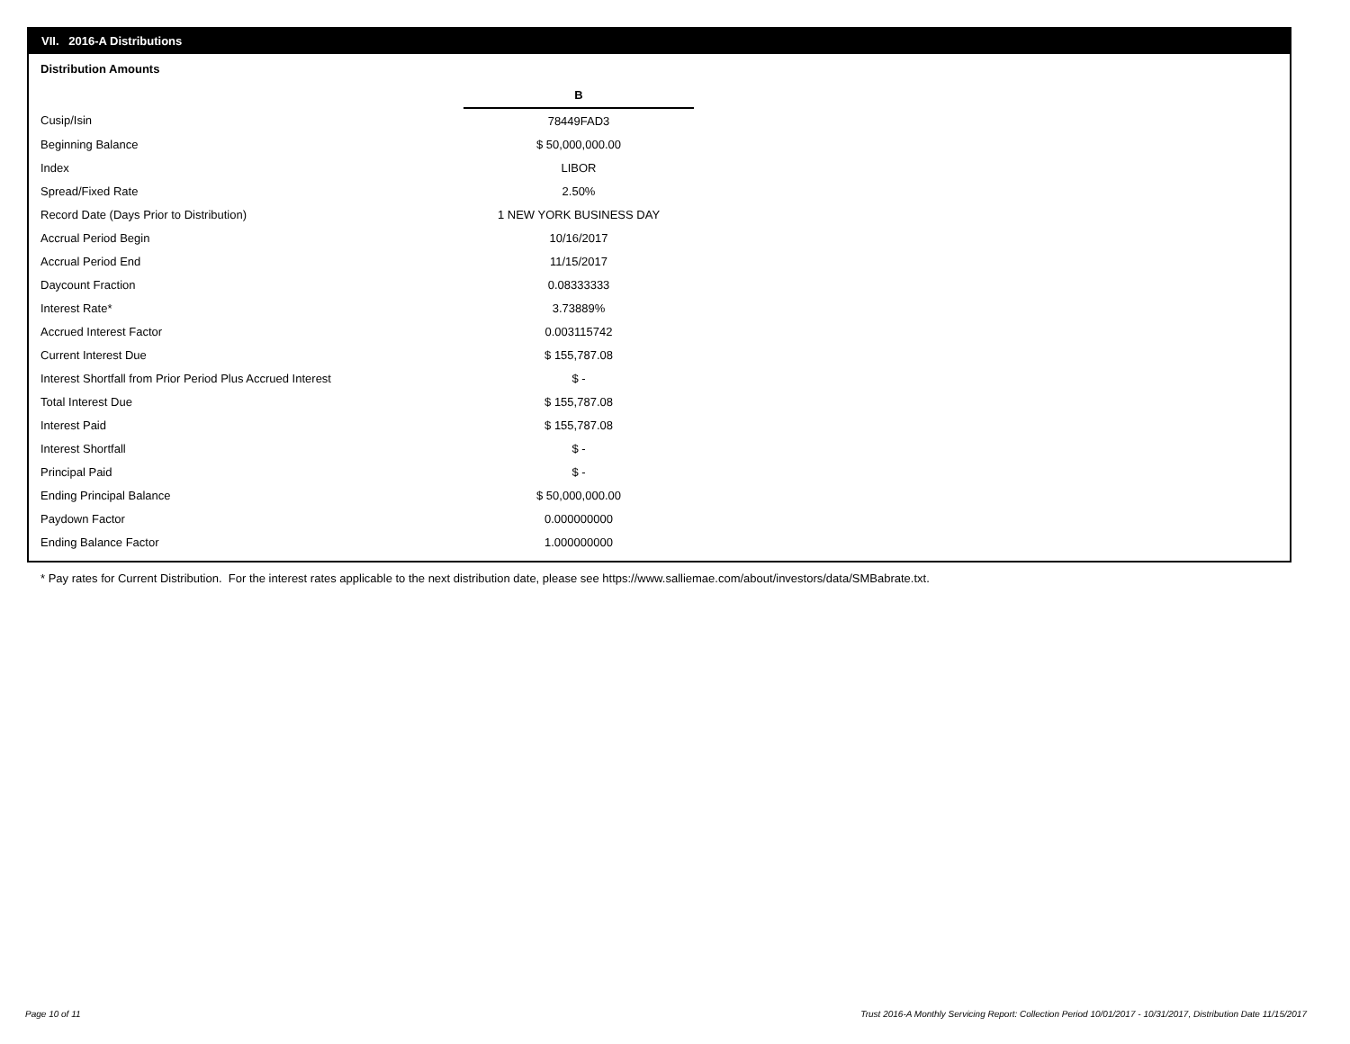VII. 2016-A Distributions
Distribution Amounts
| | B |
| Cusip/Isin | 78449FAD3 |
| Beginning Balance | $ 50,000,000.00 |
| Index | LIBOR |
| Spread/Fixed Rate | 2.50% |
| Record Date (Days Prior to Distribution) | 1 NEW YORK BUSINESS DAY |
| Accrual Period Begin | 10/16/2017 |
| Accrual Period End | 11/15/2017 |
| Daycount Fraction | 0.08333333 |
| Interest Rate* | 3.73889% |
| Accrued Interest Factor | 0.003115742 |
| Current Interest Due | $ 155,787.08 |
| Interest Shortfall from Prior Period Plus Accrued Interest | $ - |
| Total Interest Due | $ 155,787.08 |
| Interest Paid | $ 155,787.08 |
| Interest Shortfall | $ - |
| Principal Paid | $ - |
| Ending Principal Balance | $ 50,000,000.00 |
| Paydown Factor | 0.000000000 |
| Ending Balance Factor | 1.000000000 |
* Pay rates for Current Distribution. For the interest rates applicable to the next distribution date, please see https://www.salliemae.com/about/investors/data/SMBabrate.txt.
Page 10 of 11
Trust 2016-A Monthly Servicing Report: Collection Period 10/01/2017 - 10/31/2017, Distribution Date 11/15/2017